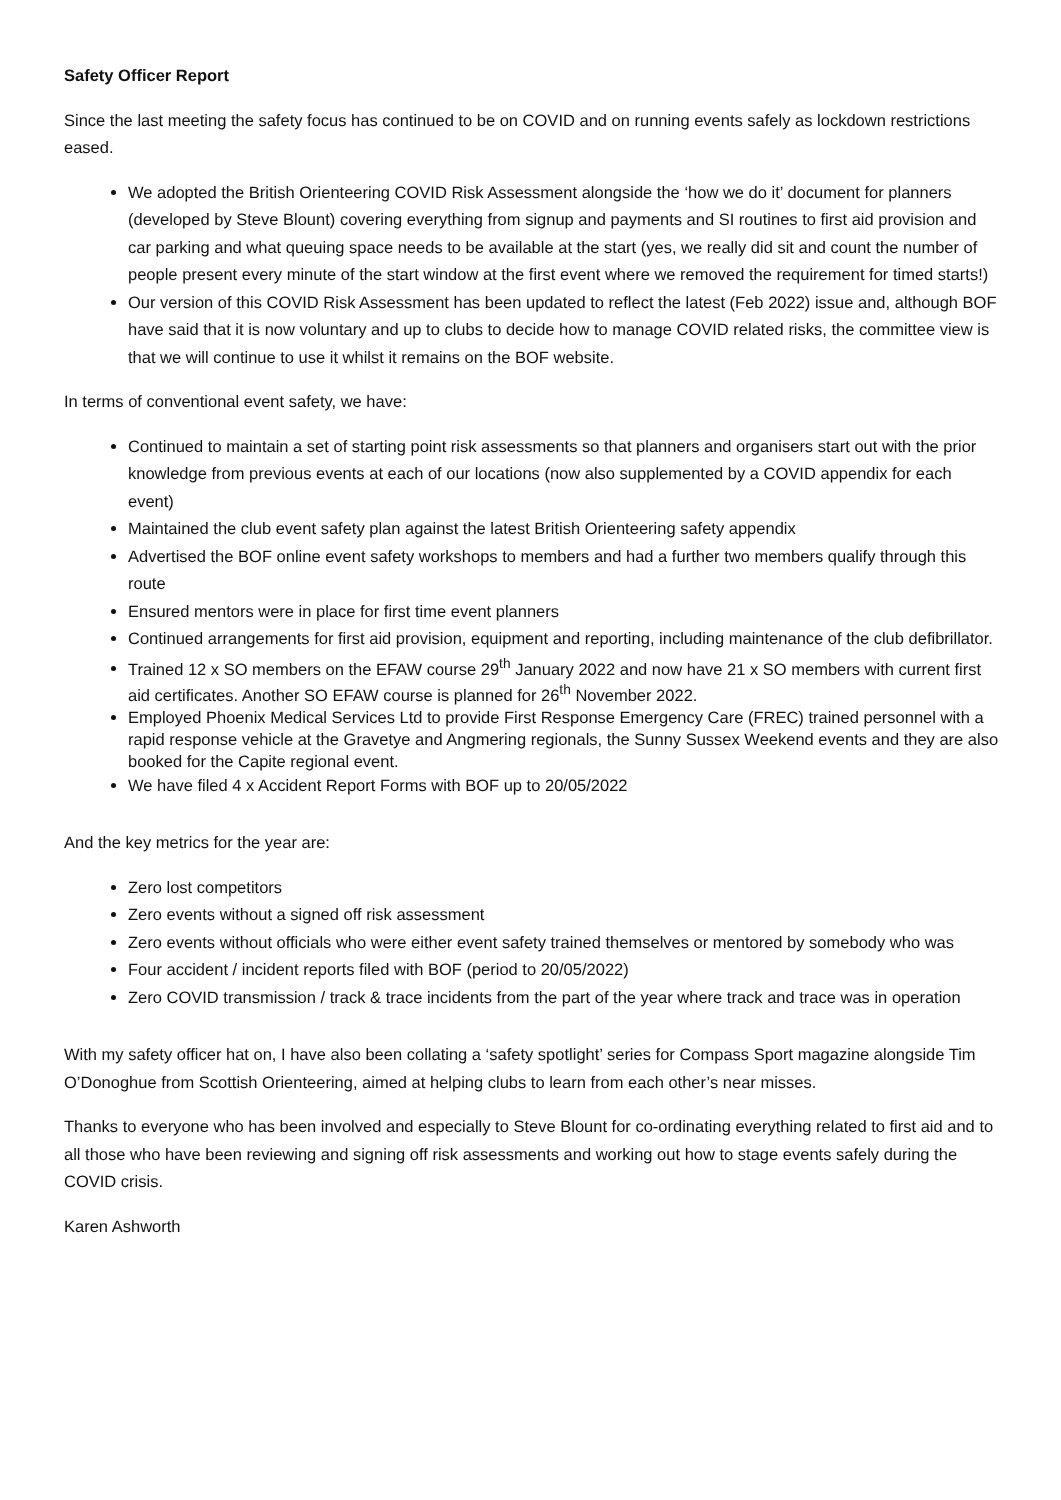Safety Officer Report
Since the last meeting the safety focus has continued to be on COVID and on running events safely as lockdown restrictions eased.
We adopted the British Orienteering COVID Risk Assessment alongside the ‘how we do it’ document for planners (developed by Steve Blount) covering everything from signup and payments and SI routines to first aid provision and car parking and what queuing space needs to be available at the start (yes, we really did sit and count the number of people present every minute of the start window at the first event where we removed the requirement for timed starts!)
Our version of this COVID Risk Assessment has been updated to reflect the latest (Feb 2022) issue and, although BOF have said that it is now voluntary and up to clubs to decide how to manage COVID related risks, the committee view is that we will continue to use it whilst it remains on the BOF website.
In terms of conventional event safety, we have:
Continued to maintain a set of starting point risk assessments so that planners and organisers start out with the prior knowledge from previous events at each of our locations (now also supplemented by a COVID appendix for each event)
Maintained the club event safety plan against the latest British Orienteering safety appendix
Advertised the BOF online event safety workshops to members and had a further two members qualify through this route
Ensured mentors were in place for first time event planners
Continued arrangements for first aid provision, equipment and reporting, including maintenance of the club defibrillator.
Trained 12 x SO members on the EFAW course 29<sup>th</sup> January 2022 and now have 21 x SO members with current first aid certificates. Another SO EFAW course is planned for 26<sup>th</sup> November 2022.
Employed Phoenix Medical Services Ltd to provide First Response Emergency Care (FREC) trained personnel with a rapid response vehicle at the Gravetye and Angmering regionals, the Sunny Sussex Weekend events and they are also booked for the Capite regional event.
We have filed 4 x Accident Report Forms with BOF up to 20/05/2022
And the key metrics for the year are:
Zero lost competitors
Zero events without a signed off risk assessment
Zero events without officials who were either event safety trained themselves or mentored by somebody who was
Four accident / incident reports filed with BOF (period to 20/05/2022)
Zero COVID transmission / track & trace incidents from the part of the year where track and trace was in operation
With my safety officer hat on, I have also been collating a ‘safety spotlight’ series for Compass Sport magazine alongside Tim O’Donoghue from Scottish Orienteering, aimed at helping clubs to learn from each other’s near misses.
Thanks to everyone who has been involved and especially to Steve Blount for co-ordinating everything related to first aid and to all those who have been reviewing and signing off risk assessments and working out how to stage events safely during the COVID crisis.
Karen Ashworth